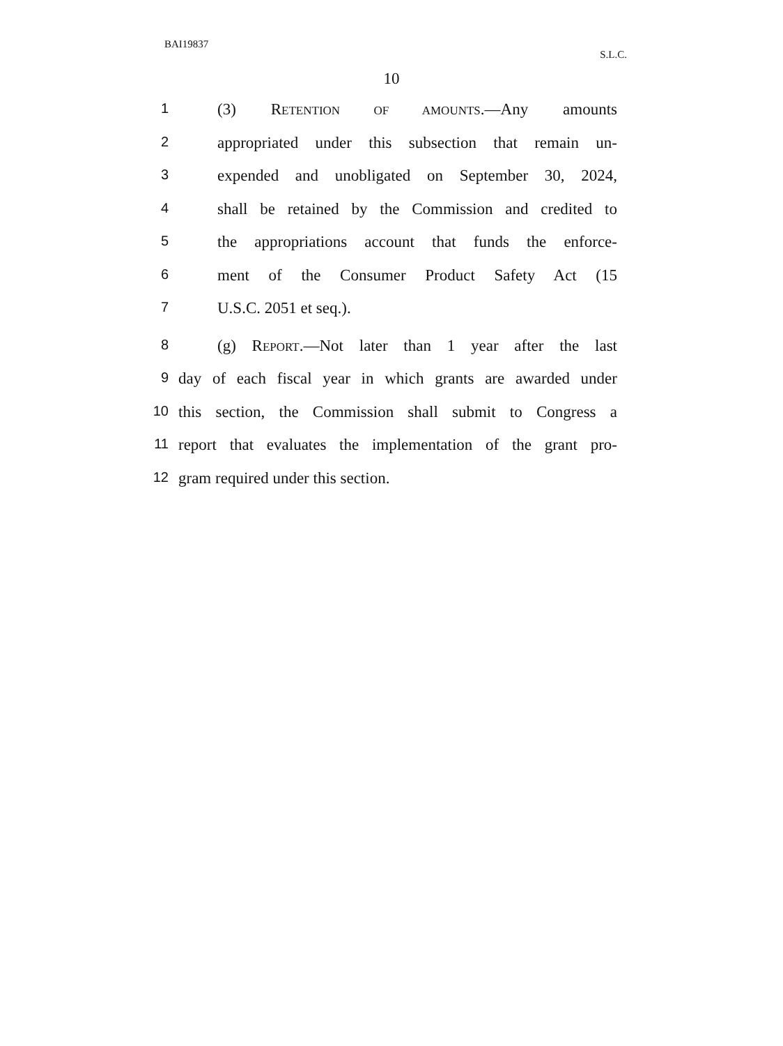BAI19837
S.L.C.
10
1
(3) RETENTION OF AMOUNTS.—Any amounts
2
appropriated under this subsection that remain un-
3
expended and unobligated on September 30, 2024,
4
shall be retained by the Commission and credited to
5
the appropriations account that funds the enforce-
6
ment of the Consumer Product Safety Act (15
7
U.S.C. 2051 et seq.).
8
(g) REPORT.—Not later than 1 year after the last
9
day of each fiscal year in which grants are awarded under
10
this section, the Commission shall submit to Congress a
11
report that evaluates the implementation of the grant pro-
12
gram required under this section.